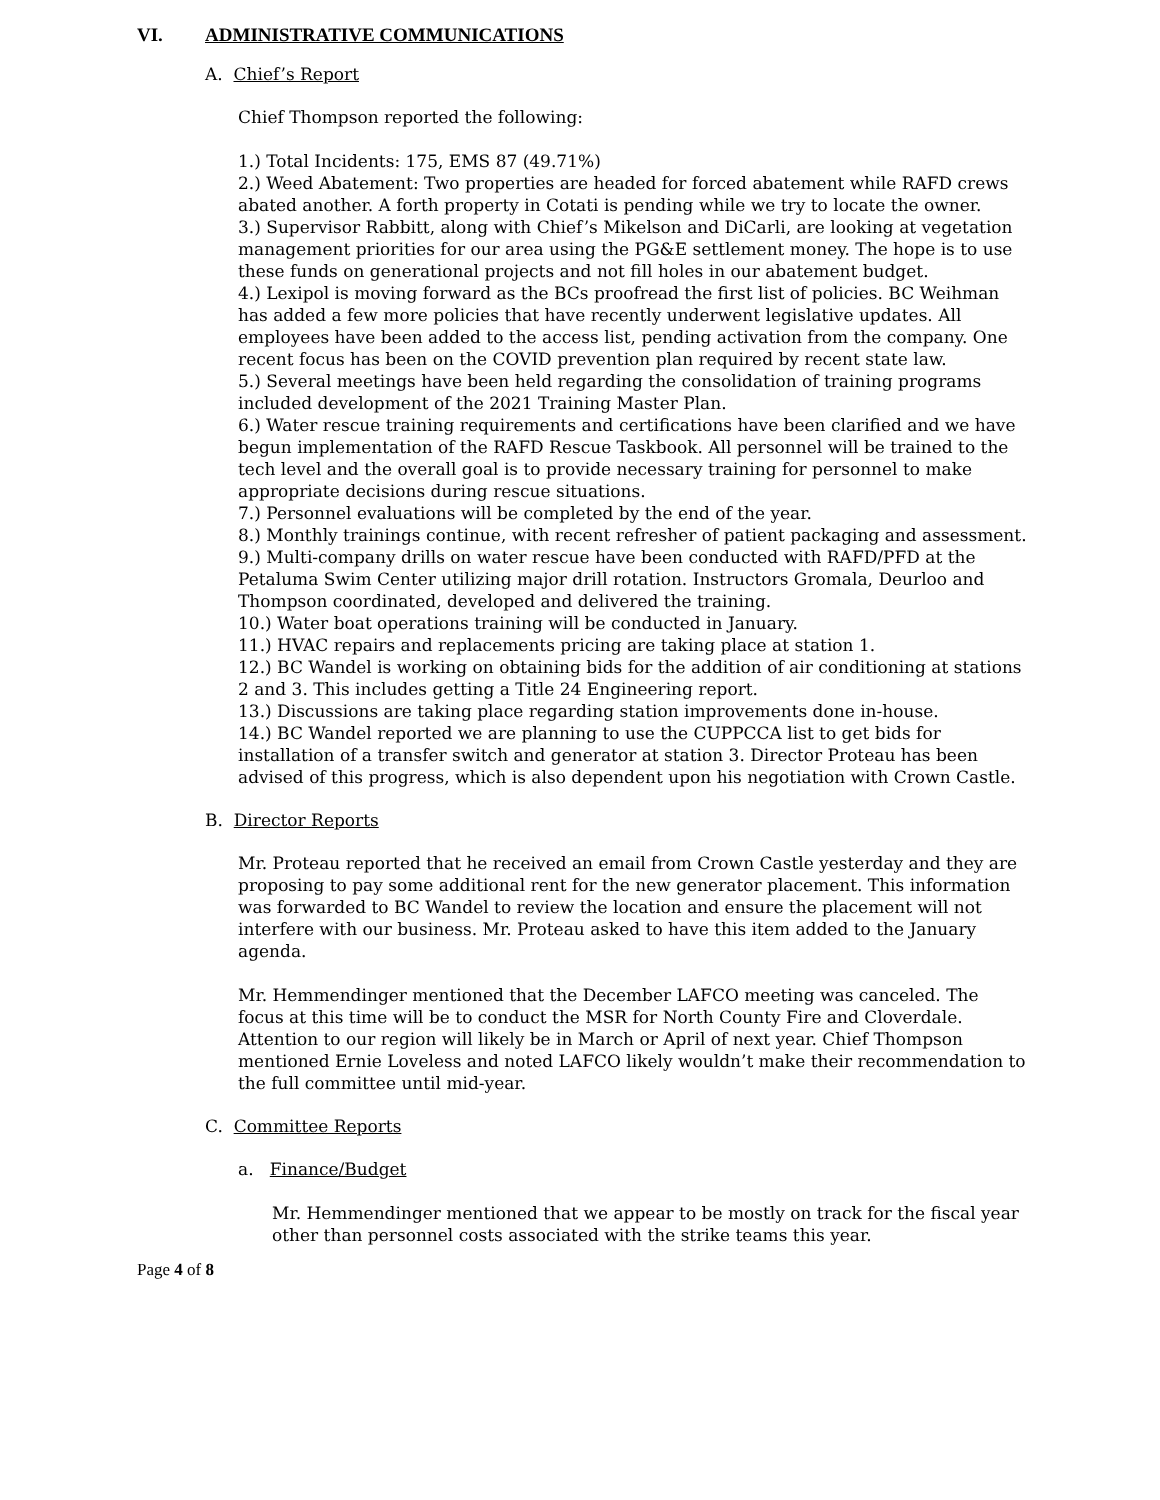VI. ADMINISTRATIVE COMMUNICATIONS
A. Chief’s Report
Chief Thompson reported the following:
1.) Total Incidents: 175, EMS 87 (49.71%)
2.) Weed Abatement: Two properties are headed for forced abatement while RAFD crews abated another. A forth property in Cotati is pending while we try to locate the owner.
3.) Supervisor Rabbitt, along with Chief’s Mikelson and DiCarli, are looking at vegetation management priorities for our area using the PG&E settlement money. The hope is to use these funds on generational projects and not fill holes in our abatement budget.
4.) Lexipol is moving forward as the BCs proofread the first list of policies. BC Weihman has added a few more policies that have recently underwent legislative updates. All employees have been added to the access list, pending activation from the company. One recent focus has been on the COVID prevention plan required by recent state law.
5.) Several meetings have been held regarding the consolidation of training programs included development of the 2021 Training Master Plan.
6.) Water rescue training requirements and certifications have been clarified and we have begun implementation of the RAFD Rescue Taskbook. All personnel will be trained to the tech level and the overall goal is to provide necessary training for personnel to make appropriate decisions during rescue situations.
7.) Personnel evaluations will be completed by the end of the year.
8.) Monthly trainings continue, with recent refresher of patient packaging and assessment.
9.) Multi-company drills on water rescue have been conducted with RAFD/PFD at the Petaluma Swim Center utilizing major drill rotation. Instructors Gromala, Deurloo and Thompson coordinated, developed and delivered the training.
10.) Water boat operations training will be conducted in January.
11.) HVAC repairs and replacements pricing are taking place at station 1.
12.) BC Wandel is working on obtaining bids for the addition of air conditioning at stations 2 and 3. This includes getting a Title 24 Engineering report.
13.) Discussions are taking place regarding station improvements done in-house.
14.) BC Wandel reported we are planning to use the CUPPCCA list to get bids for installation of a transfer switch and generator at station 3. Director Proteau has been advised of this progress, which is also dependent upon his negotiation with Crown Castle.
B. Director Reports
Mr. Proteau reported that he received an email from Crown Castle yesterday and they are proposing to pay some additional rent for the new generator placement. This information was forwarded to BC Wandel to review the location and ensure the placement will not interfere with our business. Mr. Proteau asked to have this item added to the January agenda.
Mr. Hemmendinger mentioned that the December LAFCO meeting was canceled. The focus at this time will be to conduct the MSR for North County Fire and Cloverdale. Attention to our region will likely be in March or April of next year. Chief Thompson mentioned Ernie Loveless and noted LAFCO likely wouldn’t make their recommendation to the full committee until mid-year.
C. Committee Reports
a. Finance/Budget
Mr. Hemmendinger mentioned that we appear to be mostly on track for the fiscal year other than personnel costs associated with the strike teams this year.
Page 4 of 8